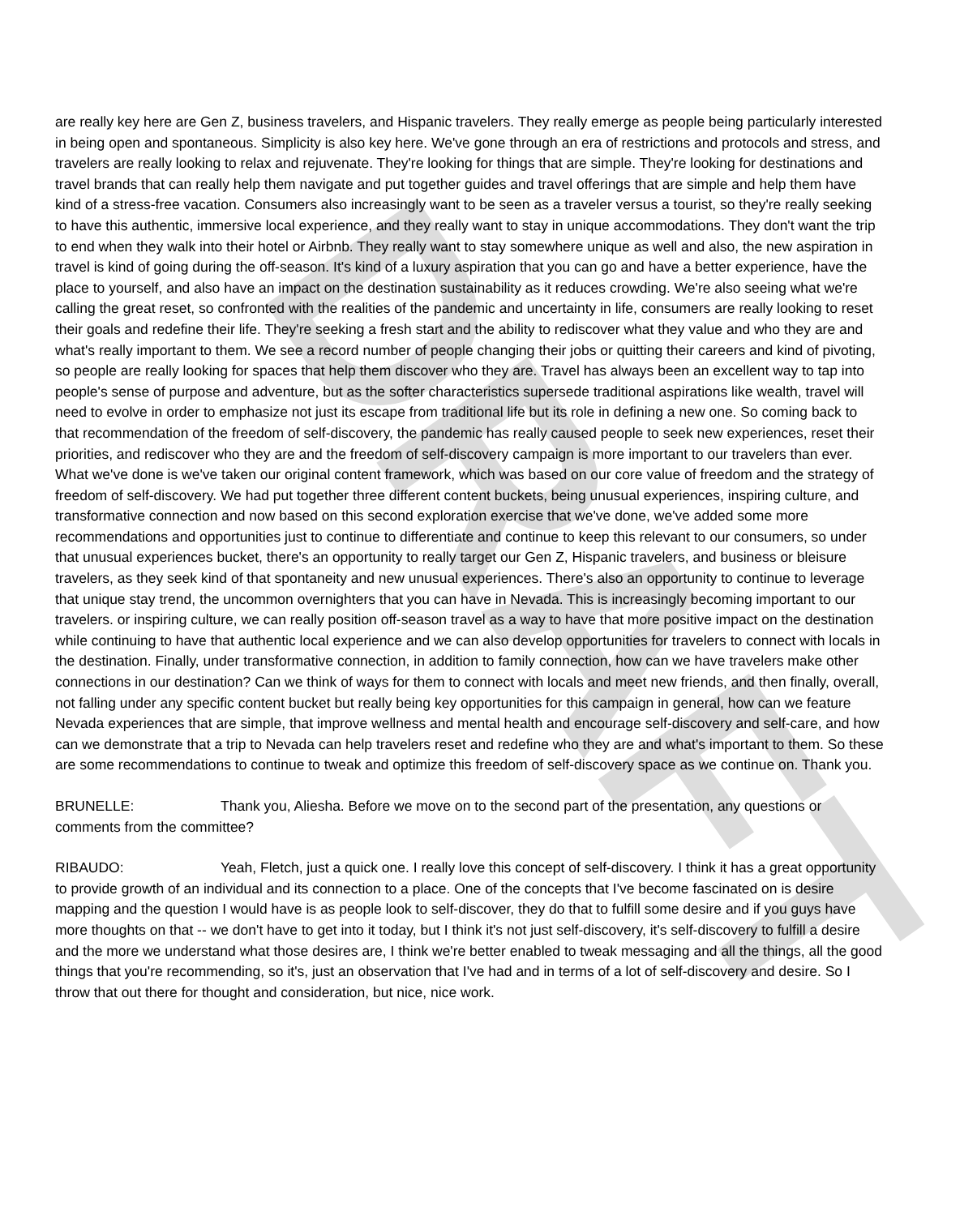DRAFT
are really key here are Gen Z, business travelers, and Hispanic travelers. They really emerge as people being particularly interested in being open and spontaneous. Simplicity is also key here. We've gone through an era of restrictions and protocols and stress, and travelers are really looking to relax and rejuvenate. They're looking for things that are simple. They're looking for destinations and travel brands that can really help them navigate and put together guides and travel offerings that are simple and help them have kind of a stress-free vacation. Consumers also increasingly want to be seen as a traveler versus a tourist, so they're really seeking to have this authentic, immersive local experience, and they really want to stay in unique accommodations. They don't want the trip to end when they walk into their hotel or Airbnb. They really want to stay somewhere unique as well and also, the new aspiration in travel is kind of going during the off-season. It's kind of a luxury aspiration that you can go and have a better experience, have the place to yourself, and also have an impact on the destination sustainability as it reduces crowding. We're also seeing what we're calling the great reset, so confronted with the realities of the pandemic and uncertainty in life, consumers are really looking to reset their goals and redefine their life. They're seeking a fresh start and the ability to rediscover what they value and who they are and what's really important to them. We see a record number of people changing their jobs or quitting their careers and kind of pivoting, so people are really looking for spaces that help them discover who they are. Travel has always been an excellent way to tap into people's sense of purpose and adventure, but as the softer characteristics supersede traditional aspirations like wealth, travel will need to evolve in order to emphasize not just its escape from traditional life but its role in defining a new one. So coming back to that recommendation of the freedom of self-discovery, the pandemic has really caused people to seek new experiences, reset their priorities, and rediscover who they are and the freedom of self-discovery campaign is more important to our travelers than ever. What we've done is we've taken our original content framework, which was based on our core value of freedom and the strategy of freedom of self-discovery. We had put together three different content buckets, being unusual experiences, inspiring culture, and transformative connection and now based on this second exploration exercise that we've done, we've added some more recommendations and opportunities just to continue to differentiate and continue to keep this relevant to our consumers, so under that unusual experiences bucket, there's an opportunity to really target our Gen Z, Hispanic travelers, and business or bleisure travelers, as they seek kind of that spontaneity and new unusual experiences. There's also an opportunity to continue to leverage that unique stay trend, the uncommon overnighters that you can have in Nevada. This is increasingly becoming important to our travelers. or inspiring culture, we can really position off-season travel as a way to have that more positive impact on the destination while continuing to have that authentic local experience and we can also develop opportunities for travelers to connect with locals in the destination. Finally, under transformative connection, in addition to family connection, how can we have travelers make other connections in our destination? Can we think of ways for them to connect with locals and meet new friends, and then finally, overall, not falling under any specific content bucket but really being key opportunities for this campaign in general, how can we feature Nevada experiences that are simple, that improve wellness and mental health and encourage self-discovery and self-care, and how can we demonstrate that a trip to Nevada can help travelers reset and redefine who they are and what's important to them. So these are some recommendations to continue to tweak and optimize this freedom of self-discovery space as we continue on. Thank you.
BRUNELLE: Thank you, Aliesha. Before we move on to the second part of the presentation, any questions or comments from the committee?
RIBAUDO: Yeah, Fletch, just a quick one. I really love this concept of self-discovery. I think it has a great opportunity to provide growth of an individual and its connection to a place. One of the concepts that I've become fascinated on is desire mapping and the question I would have is as people look to self-discover, they do that to fulfill some desire and if you guys have more thoughts on that -- we don't have to get into it today, but I think it's not just self-discovery, it's self-discovery to fulfill a desire and the more we understand what those desires are, I think we're better enabled to tweak messaging and all the things, all the good things that you're recommending, so it's, just an observation that I've had and in terms of a lot of self-discovery and desire. So I throw that out there for thought and consideration, but nice, nice work.